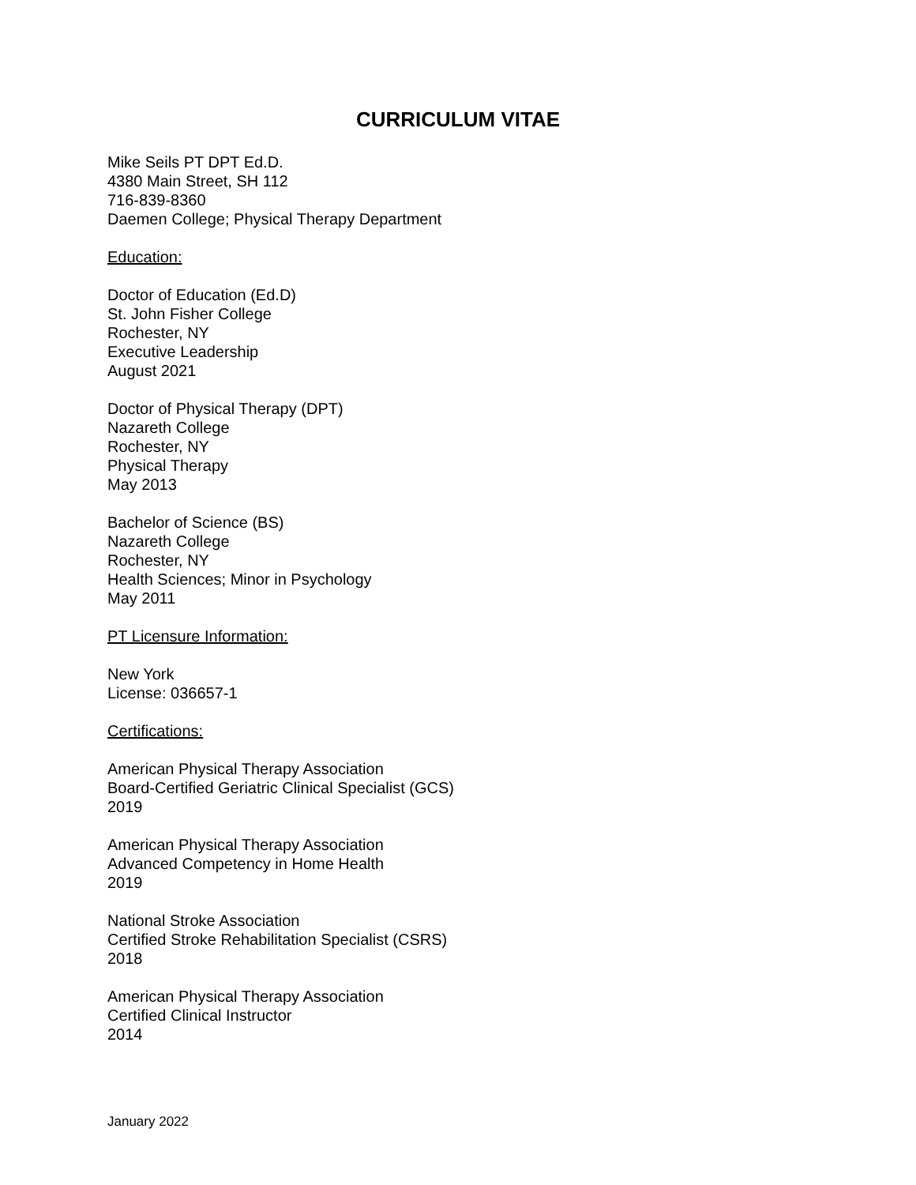CURRICULUM VITAE
Mike Seils PT DPT Ed.D.
4380 Main Street, SH 112
716-839-8360
Daemen College; Physical Therapy Department
Education:
Doctor of Education (Ed.D)
St. John Fisher College
Rochester, NY
Executive Leadership
August 2021
Doctor of Physical Therapy (DPT)
Nazareth College
Rochester, NY
Physical Therapy
May 2013
Bachelor of Science (BS)
Nazareth College
Rochester, NY
Health Sciences; Minor in Psychology
May 2011
PT Licensure Information:
New York
License: 036657-1
Certifications:
American Physical Therapy Association
Board-Certified Geriatric Clinical Specialist (GCS)
2019
American Physical Therapy Association
Advanced Competency in Home Health
2019
National Stroke Association
Certified Stroke Rehabilitation Specialist (CSRS)
2018
American Physical Therapy Association
Certified Clinical Instructor
2014
January 2022